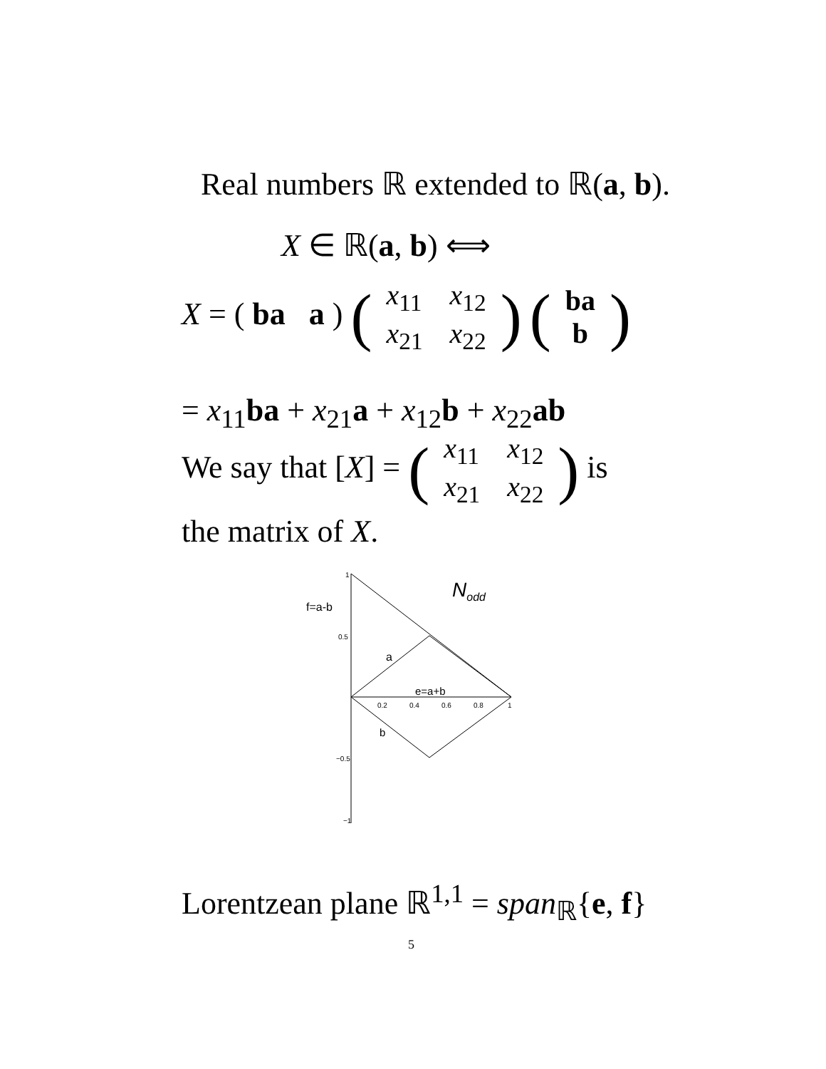Real numbers ℝ extended to ℝ(a, b).
X ∈ ℝ(a, b) ⟺
X = ( ba a ) (
| x<sub>11</sub> | x<sub>12</sub> |
| x<sub>21</sub> | x<sub>22</sub> |
) (
| ba |
| b |
)
= x<sub>11</sub>ba + x<sub>21</sub>a + x<sub>12</sub>b + x<sub>22</sub>ab
We say that [X] = (
| x<sub>11</sub> | x<sub>12</sub> |
| x<sub>21</sub> | x<sub>22</sub> |
) is
the matrix of X.
f=a-b
Nodd
a
e=a+b
b
0.5
0.2
0.4
0.6
0.8
1
−0.5
−1
1
Lorentzean plane ℝ<sup>1,1</sup> = span<sub>ℝ</sub>{e, f}
5